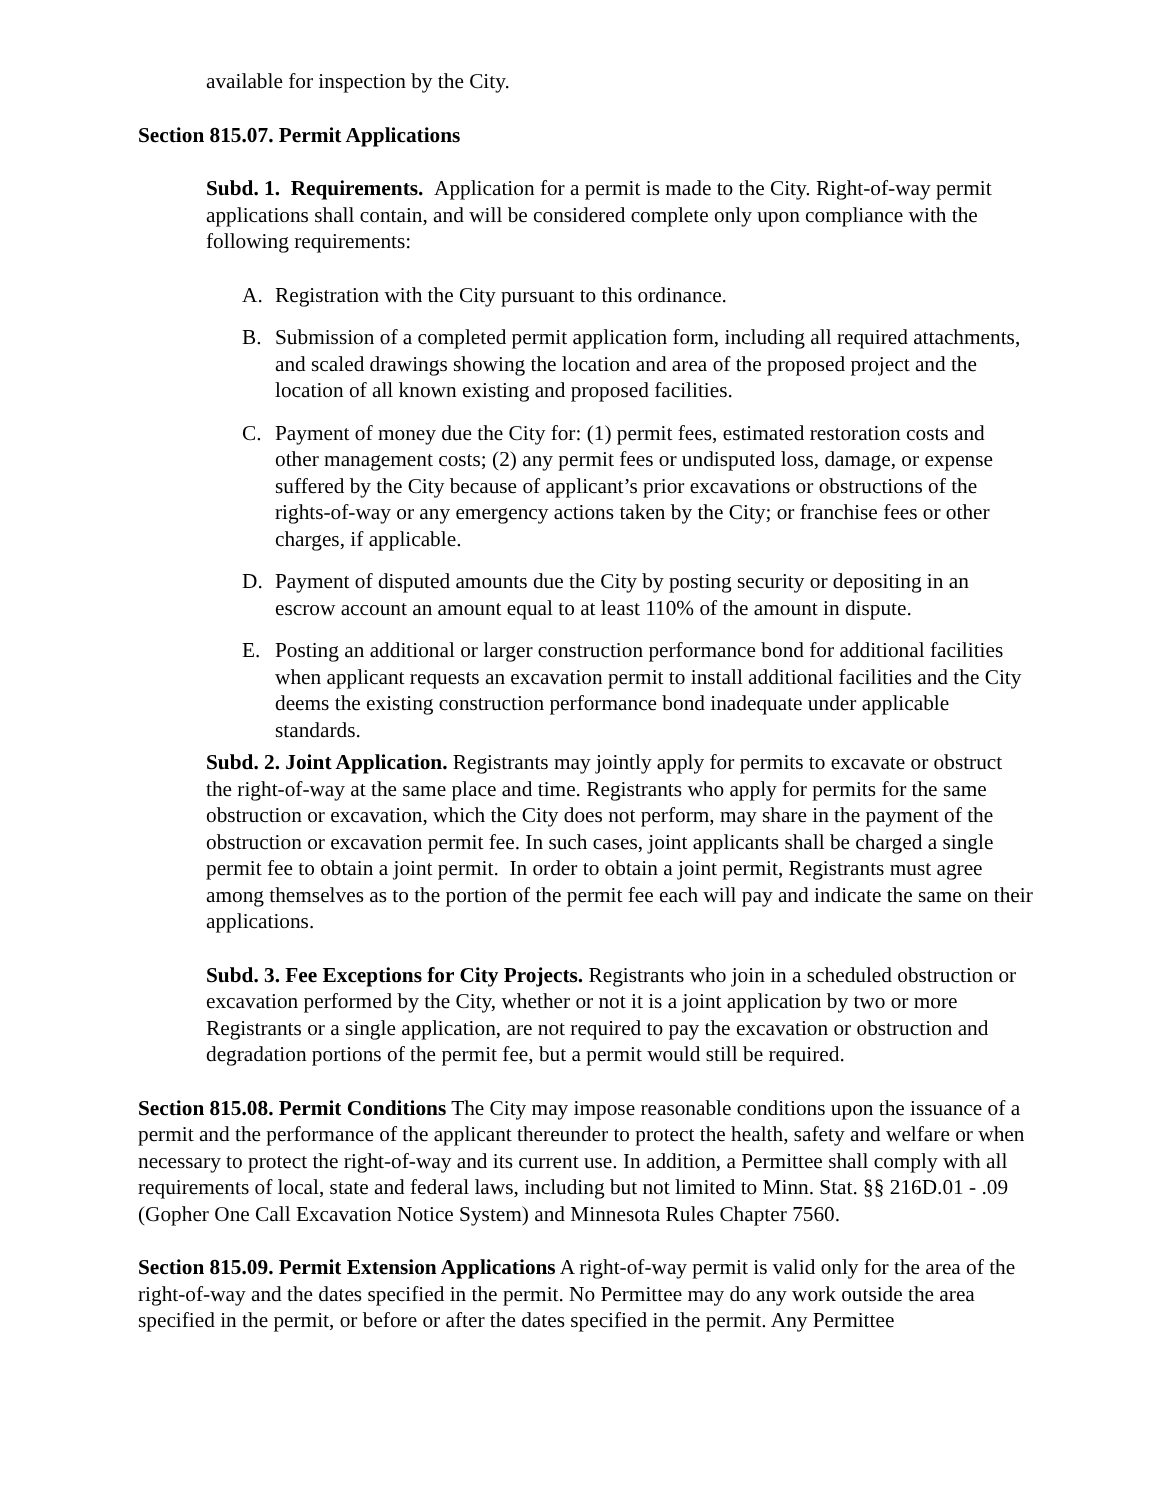available for inspection by the City.
Section 815.07. Permit Applications
Subd. 1. Requirements. Application for a permit is made to the City. Right-of-way permit applications shall contain, and will be considered complete only upon compliance with the following requirements:
A. Registration with the City pursuant to this ordinance.
B. Submission of a completed permit application form, including all required attachments, and scaled drawings showing the location and area of the proposed project and the location of all known existing and proposed facilities.
C. Payment of money due the City for: (1) permit fees, estimated restoration costs and other management costs; (2) any permit fees or undisputed loss, damage, or expense suffered by the City because of applicant’s prior excavations or obstructions of the rights-of-way or any emergency actions taken by the City; or franchise fees or other charges, if applicable.
D. Payment of disputed amounts due the City by posting security or depositing in an escrow account an amount equal to at least 110% of the amount in dispute.
E. Posting an additional or larger construction performance bond for additional facilities when applicant requests an excavation permit to install additional facilities and the City deems the existing construction performance bond inadequate under applicable standards.
Subd. 2. Joint Application. Registrants may jointly apply for permits to excavate or obstruct the right-of-way at the same place and time. Registrants who apply for permits for the same obstruction or excavation, which the City does not perform, may share in the payment of the obstruction or excavation permit fee. In such cases, joint applicants shall be charged a single permit fee to obtain a joint permit. In order to obtain a joint permit, Registrants must agree among themselves as to the portion of the permit fee each will pay and indicate the same on their applications.
Subd. 3. Fee Exceptions for City Projects. Registrants who join in a scheduled obstruction or excavation performed by the City, whether or not it is a joint application by two or more Registrants or a single application, are not required to pay the excavation or obstruction and degradation portions of the permit fee, but a permit would still be required.
Section 815.08. Permit Conditions The City may impose reasonable conditions upon the issuance of a permit and the performance of the applicant thereunder to protect the health, safety and welfare or when necessary to protect the right-of-way and its current use. In addition, a Permittee shall comply with all requirements of local, state and federal laws, including but not limited to Minn. Stat. §§ 216D.01 - .09 (Gopher One Call Excavation Notice System) and Minnesota Rules Chapter 7560.
Section 815.09. Permit Extension Applications A right-of-way permit is valid only for the area of the right-of-way and the dates specified in the permit. No Permittee may do any work outside the area specified in the permit, or before or after the dates specified in the permit. Any Permittee